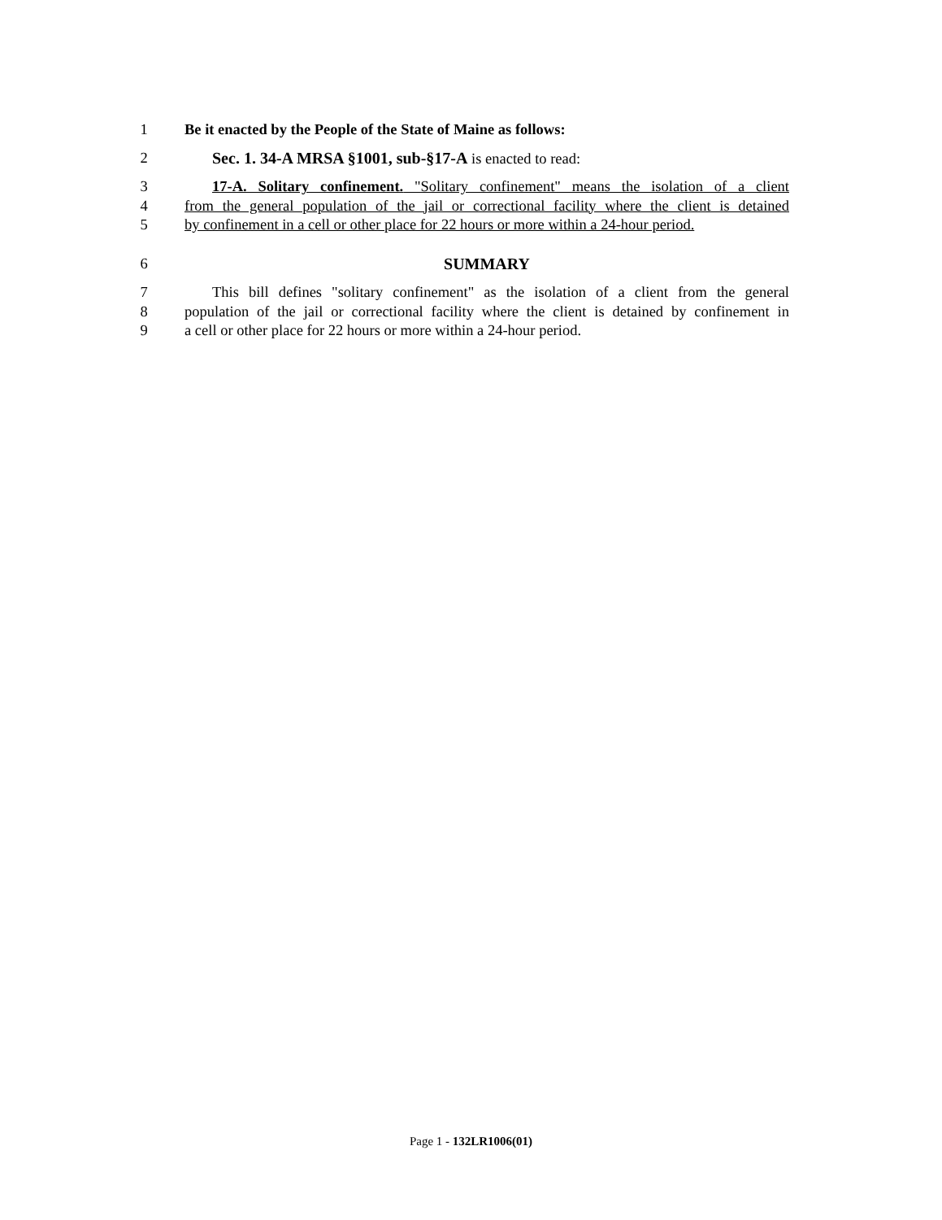1 Be it enacted by the People of the State of Maine as follows:
2 Sec. 1. 34-A MRSA §1001, sub-§17-A is enacted to read:
3 17-A. Solitary confinement. "Solitary confinement" means the isolation of a client
4 from the general population of the jail or correctional facility where the client is detained
5 by confinement in a cell or other place for 22 hours or more within a 24-hour period.
6 SUMMARY
7 This bill defines "solitary confinement" as the isolation of a client from the general
8 population of the jail or correctional facility where the client is detained by confinement in
9 a cell or other place for 22 hours or more within a 24-hour period.
Page 1 - 132LR1006(01)